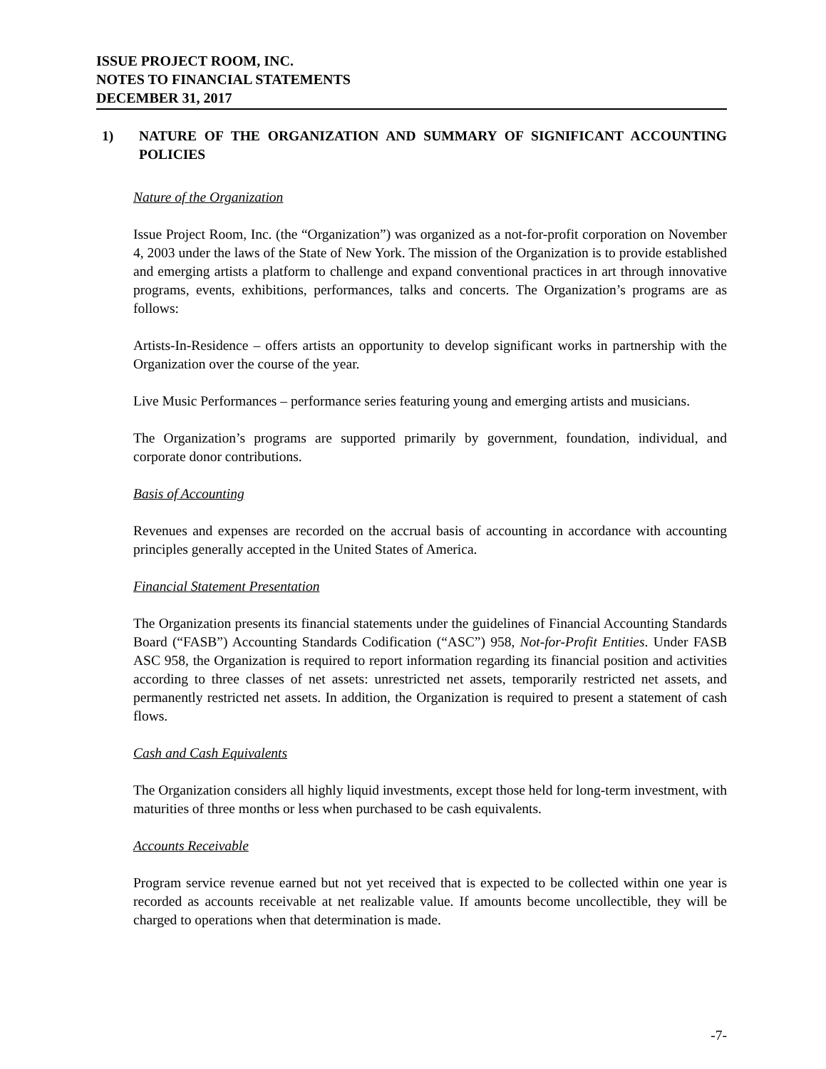ISSUE PROJECT ROOM, INC.
NOTES TO FINANCIAL STATEMENTS
DECEMBER 31, 2017
1) NATURE OF THE ORGANIZATION AND SUMMARY OF SIGNIFICANT ACCOUNTING POLICIES
Nature of the Organization
Issue Project Room, Inc. (the “Organization”) was organized as a not-for-profit corporation on November 4, 2003 under the laws of the State of New York. The mission of the Organization is to provide established and emerging artists a platform to challenge and expand conventional practices in art through innovative programs, events, exhibitions, performances, talks and concerts. The Organization’s programs are as follows:
Artists-In-Residence – offers artists an opportunity to develop significant works in partnership with the Organization over the course of the year.
Live Music Performances – performance series featuring young and emerging artists and musicians.
The Organization’s programs are supported primarily by government, foundation, individual, and corporate donor contributions.
Basis of Accounting
Revenues and expenses are recorded on the accrual basis of accounting in accordance with accounting principles generally accepted in the United States of America.
Financial Statement Presentation
The Organization presents its financial statements under the guidelines of Financial Accounting Standards Board (“FASB”) Accounting Standards Codification (“ASC”) 958, Not-for-Profit Entities. Under FASB ASC 958, the Organization is required to report information regarding its financial position and activities according to three classes of net assets: unrestricted net assets, temporarily restricted net assets, and permanently restricted net assets. In addition, the Organization is required to present a statement of cash flows.
Cash and Cash Equivalents
The Organization considers all highly liquid investments, except those held for long-term investment, with maturities of three months or less when purchased to be cash equivalents.
Accounts Receivable
Program service revenue earned but not yet received that is expected to be collected within one year is recorded as accounts receivable at net realizable value. If amounts become uncollectible, they will be charged to operations when that determination is made.
-7-